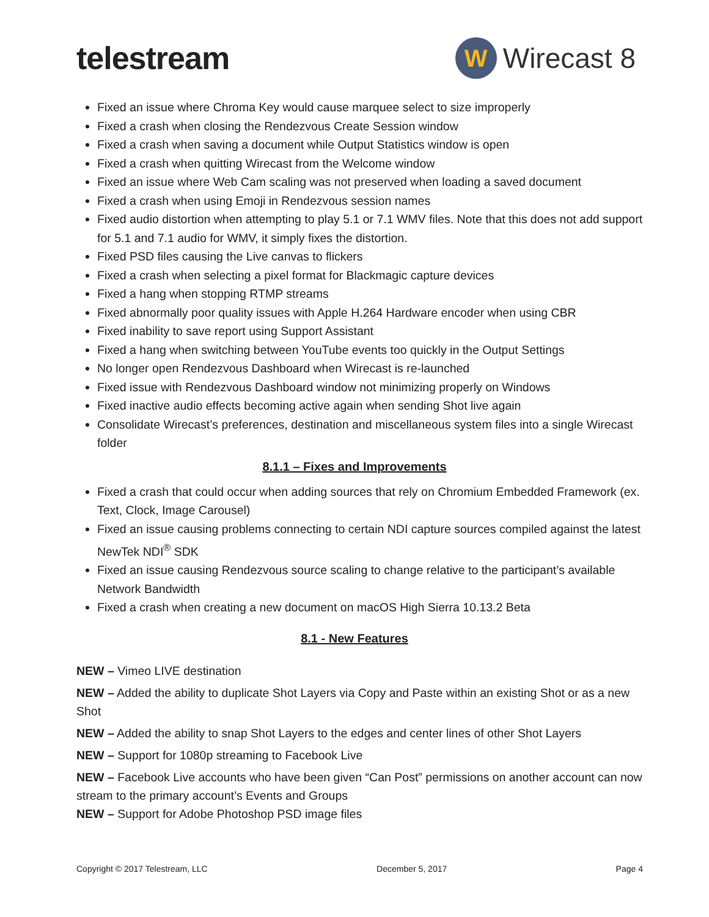telestream
W
Wirecast 8
Fixed an issue where Chroma Key would cause marquee select to size improperly
Fixed a crash when closing the Rendezvous Create Session window
Fixed a crash when saving a document while Output Statistics window is open
Fixed a crash when quitting Wirecast from the Welcome window
Fixed an issue where Web Cam scaling was not preserved when loading a saved document
Fixed a crash when using Emoji in Rendezvous session names
Fixed audio distortion when attempting to play 5.1 or 7.1 WMV files. Note that this does not add support for 5.1 and 7.1 audio for WMV, it simply fixes the distortion.
Fixed PSD files causing the Live canvas to flickers
Fixed a crash when selecting a pixel format for Blackmagic capture devices
Fixed a hang when stopping RTMP streams
Fixed abnormally poor quality issues with Apple H.264 Hardware encoder when using CBR
Fixed inability to save report using Support Assistant
Fixed a hang when switching between YouTube events too quickly in the Output Settings
No longer open Rendezvous Dashboard when Wirecast is re-launched
Fixed issue with Rendezvous Dashboard window not minimizing properly on Windows
Fixed inactive audio effects becoming active again when sending Shot live again
Consolidate Wirecast’s preferences, destination and miscellaneous system files into a single Wirecast folder
8.1.1 – Fixes and Improvements
Fixed a crash that could occur when adding sources that rely on Chromium Embedded Framework (ex. Text, Clock, Image Carousel)
Fixed an issue causing problems connecting to certain NDI capture sources compiled against the latest NewTek NDI<sup>®</sup> SDK
Fixed an issue causing Rendezvous source scaling to change relative to the participant’s available Network Bandwidth
Fixed a crash when creating a new document on macOS High Sierra 10.13.2 Beta
8.1 - New Features
NEW – Vimeo LIVE destination
NEW – Added the ability to duplicate Shot Layers via Copy and Paste within an existing Shot or as a new Shot
NEW – Added the ability to snap Shot Layers to the edges and center lines of other Shot Layers
NEW – Support for 1080p streaming to Facebook Live
NEW – Facebook Live accounts who have been given “Can Post” permissions on another account can now stream to the primary account’s Events and Groups
NEW – Support for Adobe Photoshop PSD image files
Copyright © 2017 Telestream, LLC December 5, 2017 Page 4